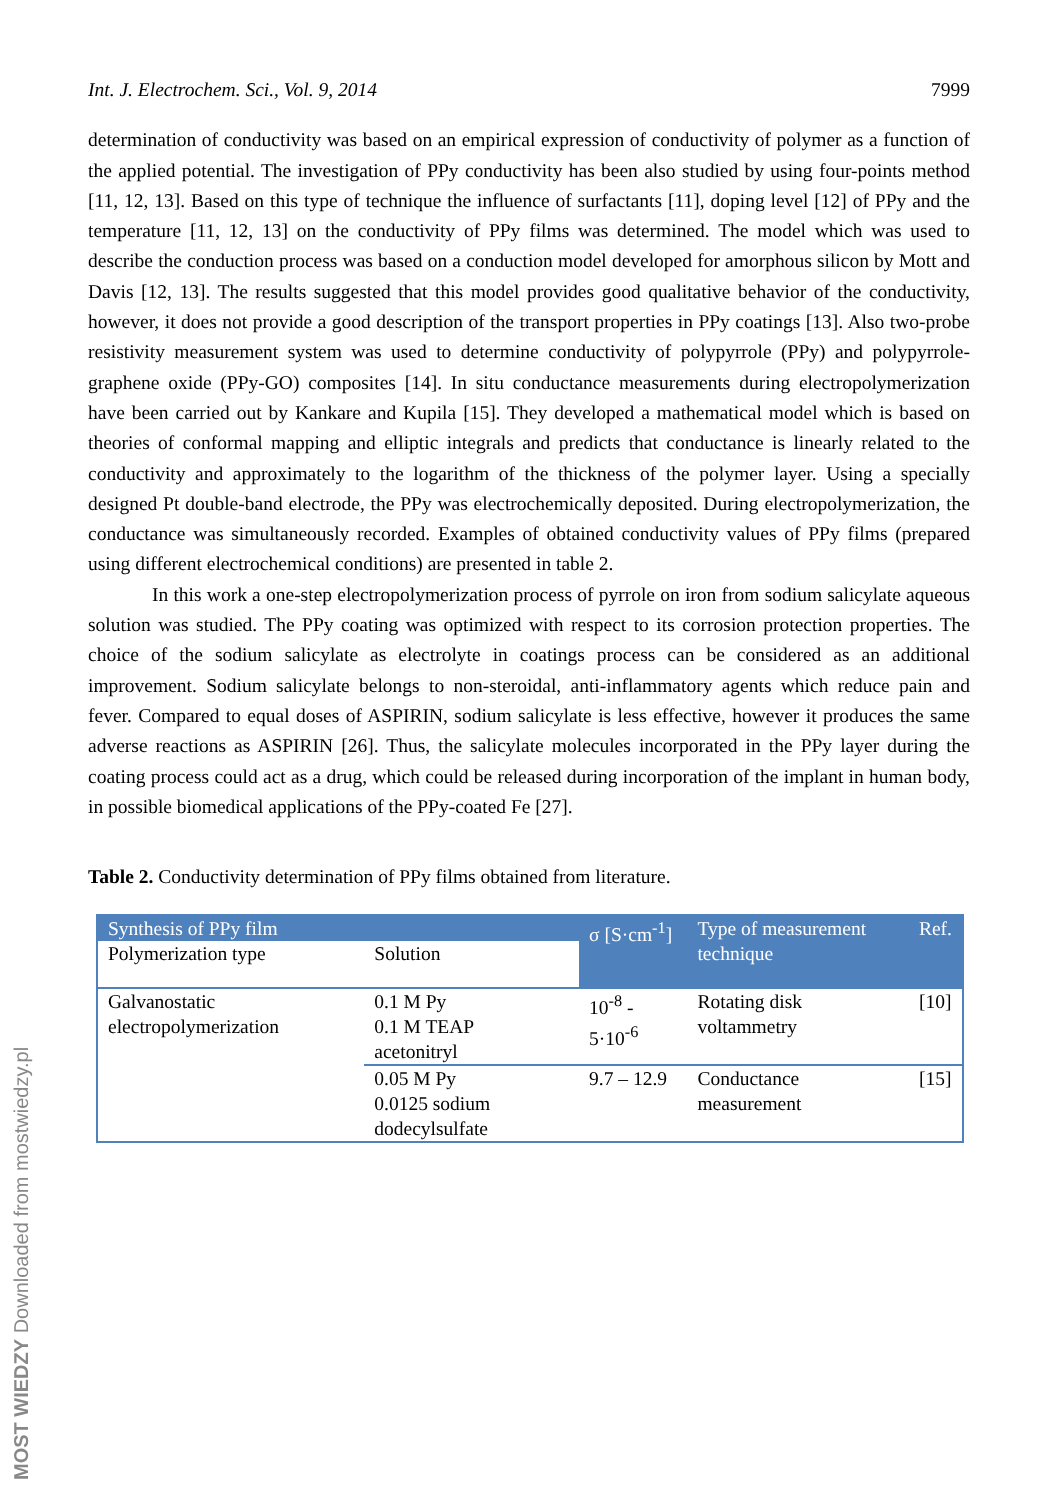Int. J. Electrochem. Sci., Vol. 9, 2014 7999
determination of conductivity was based on an empirical expression of conductivity of polymer as a function of the applied potential. The investigation of PPy conductivity has been also studied by using four-points method [11, 12, 13]. Based on this type of technique the influence of surfactants [11], doping level [12] of PPy and the temperature [11, 12, 13] on the conductivity of PPy films was determined. The model which was used to describe the conduction process was based on a conduction model developed for amorphous silicon by Mott and Davis [12, 13]. The results suggested that this model provides good qualitative behavior of the conductivity, however, it does not provide a good description of the transport properties in PPy coatings [13]. Also two-probe resistivity measurement system was used to determine conductivity of polypyrrole (PPy) and polypyrrole-graphene oxide (PPy-GO) composites [14]. In situ conductance measurements during electropolymerization have been carried out by Kankare and Kupila [15]. They developed a mathematical model which is based on theories of conformal mapping and elliptic integrals and predicts that conductance is linearly related to the conductivity and approximately to the logarithm of the thickness of the polymer layer. Using a specially designed Pt double-band electrode, the PPy was electrochemically deposited. During electropolymerization, the conductance was simultaneously recorded. Examples of obtained conductivity values of PPy films (prepared using different electrochemical conditions) are presented in table 2.
In this work a one-step electropolymerization process of pyrrole on iron from sodium salicylate aqueous solution was studied. The PPy coating was optimized with respect to its corrosion protection properties. The choice of the sodium salicylate as electrolyte in coatings process can be considered as an additional improvement. Sodium salicylate belongs to non-steroidal, anti-inflammatory agents which reduce pain and fever. Compared to equal doses of ASPIRIN, sodium salicylate is less effective, however it produces the same adverse reactions as ASPIRIN [26]. Thus, the salicylate molecules incorporated in the PPy layer during the coating process could act as a drug, which could be released during incorporation of the implant in human body, in possible biomedical applications of the PPy-coated Fe [27].
Table 2. Conductivity determination of PPy films obtained from literature.
| Synthesis of PPy film | | σ [S·cm<sup>-1</sup>] | Type of measurement technique | Ref. |
| --- | --- | --- | --- | --- |
| Polymerization type | Solution | | | |
| Galvanostatic electropolymerization | 0.1 M Py 0.1 M TEAP acetonitryl | 10<sup>-8</sup> - 5·10<sup>-6</sup> | Rotating disk voltammetry | [10] |
| | 0.05 M Py 0.0125 sodium dodecylsulfate | 9.7 – 12.9 | Conductance measurement | [15] |
MOST WIEDZY Downloaded from mostwiedzy.pl